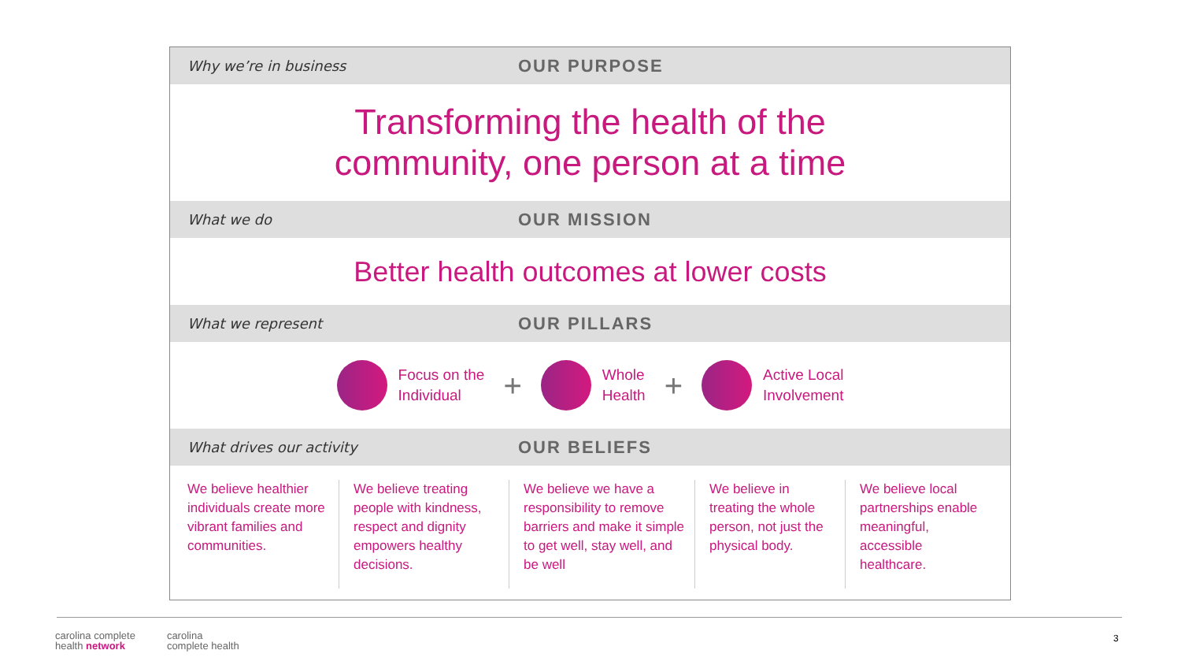Why we’re in business OUR PURPOSE
Transforming the health of the
community, one person at a time
What we do OUR MISSION
Better health outcomes at lower costs
What we represent OUR PILLARS
Focus on the
Individual
+
Whole
Health
+
Active Local
Involvement
What drives our activity OUR BELIEFS
We believe healthier individuals create more vibrant families and communities.
We believe treating people with kindness, respect and dignity empowers healthy decisions.
We believe we have a responsibility to remove barriers and make it simple to get well, stay well, and be well
We believe in treating the whole person, not just the physical body.
We believe local partnerships enable meaningful, accessible healthcare.
carolina complete
health network
carolina
complete health
3